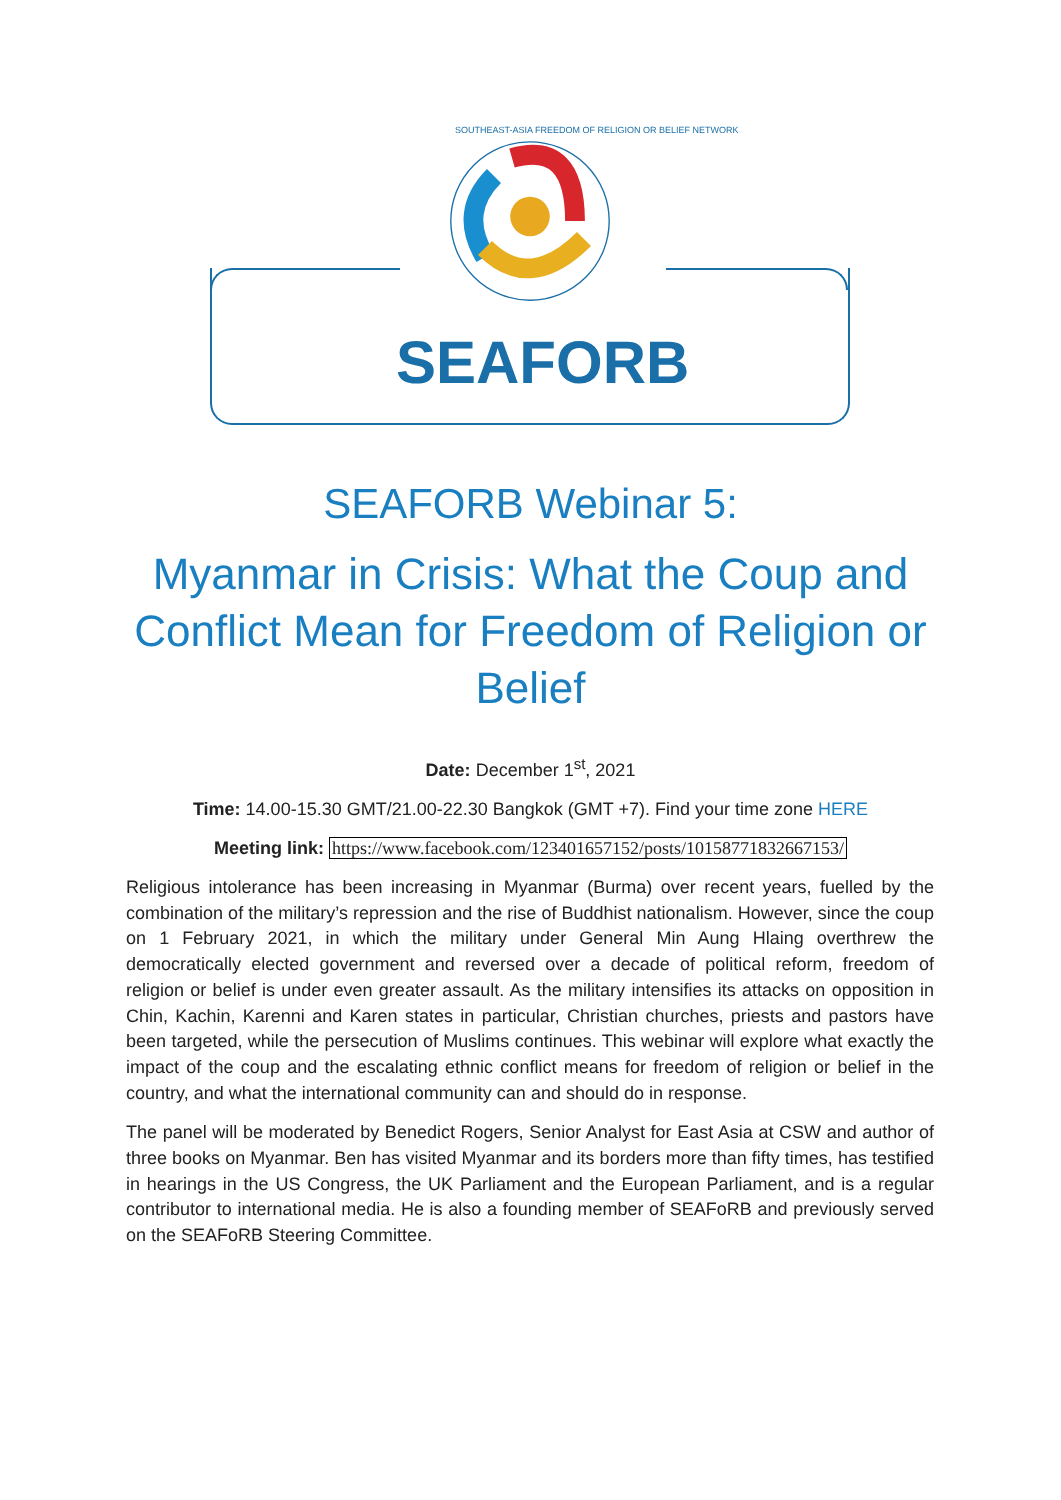SOUTHEAST-ASIA FREEDOM OF RELIGION OR BELIEF NETWORK
SEAFORB
SEAFORB Webinar 5:
Myanmar in Crisis: What the Coup and Conflict Mean for Freedom of Religion or Belief
Date: December 1<sup>st</sup>, 2021
Time: 14.00-15.30 GMT/21.00-22.30 Bangkok (GMT +7). Find your time zone HERE
Meeting link: https://www.facebook.com/123401657152/posts/10158771832667153/
Religious intolerance has been increasing in Myanmar (Burma) over recent years, fuelled by the combination of the military’s repression and the rise of Buddhist nationalism. However, since the coup on 1 February 2021, in which the military under General Min Aung Hlaing overthrew the democratically elected government and reversed over a decade of political reform, freedom of religion or belief is under even greater assault. As the military intensifies its attacks on opposition in Chin, Kachin, Karenni and Karen states in particular, Christian churches, priests and pastors have been targeted, while the persecution of Muslims continues. This webinar will explore what exactly the impact of the coup and the escalating ethnic conflict means for freedom of religion or belief in the country, and what the international community can and should do in response.
The panel will be moderated by Benedict Rogers, Senior Analyst for East Asia at CSW and author of three books on Myanmar. Ben has visited Myanmar and its borders more than fifty times, has testified in hearings in the US Congress, the UK Parliament and the European Parliament, and is a regular contributor to international media. He is also a founding member of SEAFoRB and previously served on the SEAFoRB Steering Committee.